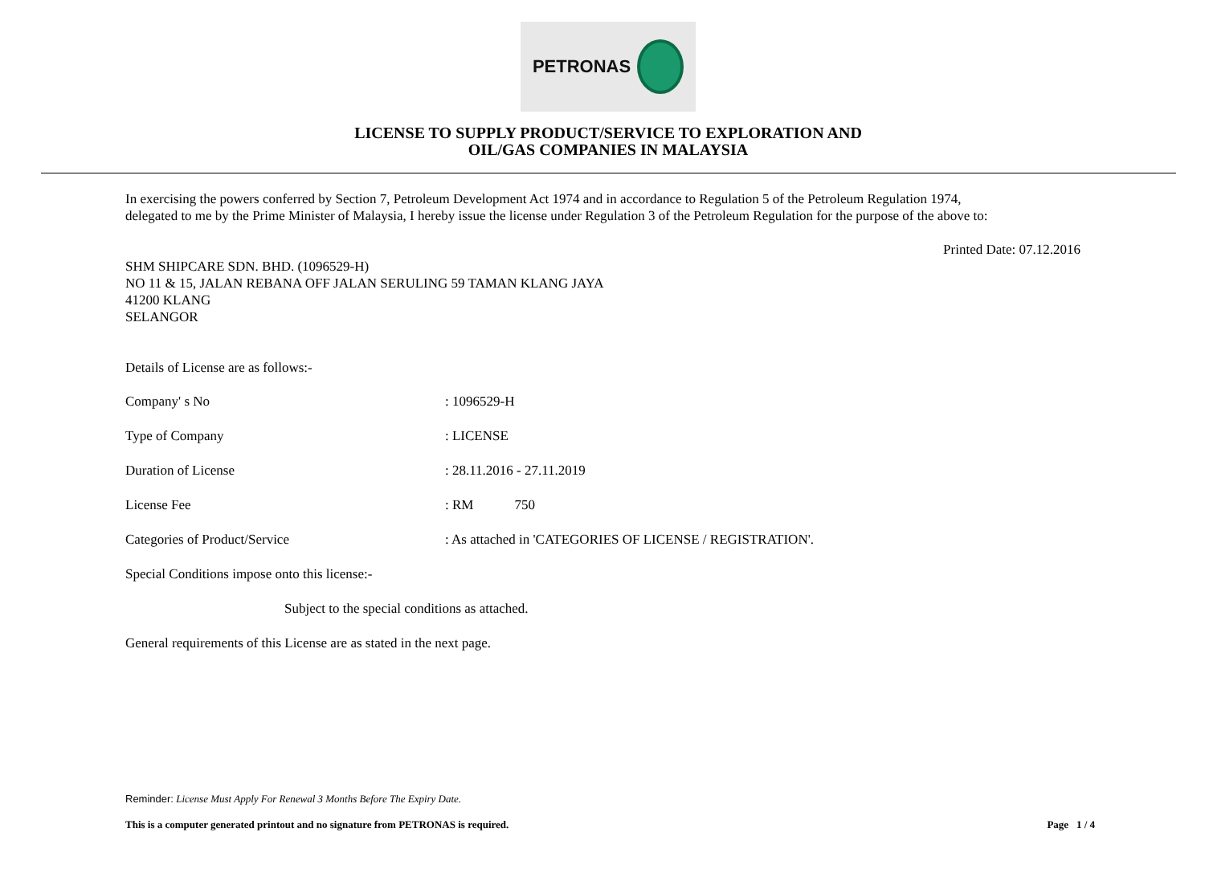PETRONAS
LICENSE TO SUPPLY PRODUCT/SERVICE TO EXPLORATION AND
OIL/GAS COMPANIES IN MALAYSIA
In exercising the powers conferred by Section 7, Petroleum Development Act 1974 and in accordance to Regulation 5 of the Petroleum Regulation 1974,
delegated to me by the Prime Minister of Malaysia, I hereby issue the license under Regulation 3 of the Petroleum Regulation for the purpose of the above to:
Printed Date: 07.12.2016
SHM SHIPCARE SDN. BHD. (1096529-H)
NO 11 & 15, JALAN REBANA OFF JALAN SERULING 59 TAMAN KLANG JAYA
41200 KLANG
SELANGOR
Details of License are as follows:-
Company' s No : 1096529-H
Type of Company : LICENSE
Duration of License : 28.11.2016 - 27.11.2019
License Fee : RM 750
Categories of Product/Service : As attached in 'CATEGORIES OF LICENSE / REGISTRATION'.
Special Conditions impose onto this license:-
Subject to the special conditions as attached.
General requirements of this License are as stated in the next page.
Reminder: License Must Apply For Renewal 3 Months Before The Expiry Date.
This is a computer generated printout and no signature from PETRONAS is required. Page 1 / 4